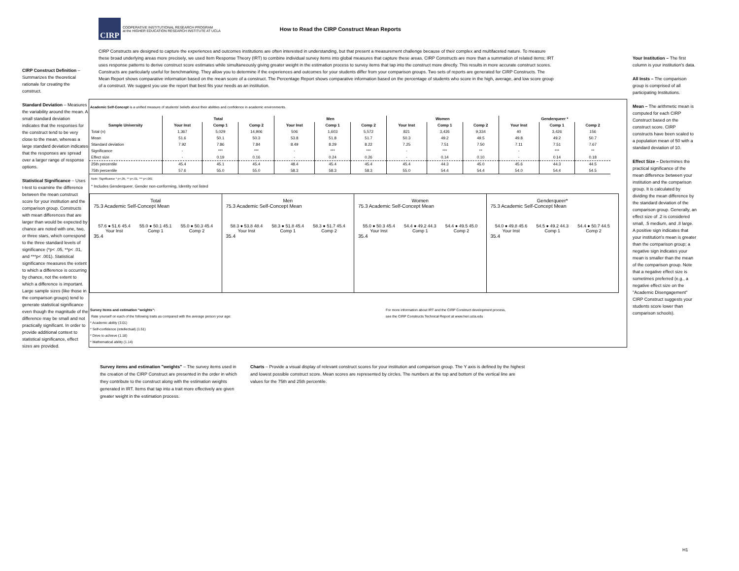CIRP Construct Definition – Summarizes the theoretical rationale for creating the construct.
Standard Deviation – Measures the variability around the mean. A small standard deviation indicates that the responses for the construct tend to be very close to the mean, whereas a large standard deviation indicates that the responses are spread over a larger range of response options.
Statistical Significance – Uses t-test to examine the difference between the mean construct score for your institution and the comparison group. Constructs with mean differences that are larger than would be expected by chance are noted with one, two, or three stars, which correspond to the three standard levels of significance (*p< .05, **p< .01, and ***p< .001). Statistical significance measures the extent to which a difference is occurring by chance, not the extent to which a difference is important. Large sample sizes (like those in the comparison groups) tend to generate statistical significance even though the magnitude of the difference may be small and not practically significant. In order to provide additional context to statistical significance, effect sizes are provided.
Your Institution – The first column is your institution's data.
All Insts – The comparison group is comprised of all participating Institutions.
Mean – The arithmetic mean is computed for each CIRP Construct based on the construct score. CIRP constructs have been scaled to a population mean of 50 with a standard deviation of 10.
Effect Size – Determines the practical significance of the mean difference between your institution and the comparison group. It is calculated by dividing the mean difference by the standard deviation of the comparison group. Generally, an effect size of .2 is considered small, .5 medium, and .8 large. A positive sign indicates that your institution's mean is greater than the comparison group; a negative sign indicates your mean is smaller than the mean of the comparison group. Note that a negative effect size is sometimes preferred (e.g., a negative effect size on the "Academic Disengagement" CIRP Construct suggests your students score lower than comparison schools).
CIRP
COOPERATIVE INSTITUTIONAL RESEARCH PROGRAM
at the HIGHER EDUCATION RESEARCH INSTITUTE AT UCLA
How to Read the CIRP Construct Mean Reports
CIRP Constructs are designed to capture the experiences and outcomes institutions are often interested in understanding, but that present a measurement challenge because of their complex and multifaceted nature. To measure these broad underlying areas more precisely, we used Item Response Theory (IRT) to combine individual survey items into global measures that capture these areas. CIRP Constructs are more than a summation of related items; IRT uses response patterns to derive construct score estimates while simultaneously giving greater weight in the estimation process to survey items that tap into the construct more directly. This results in more accurate construct scores. Constructs are particularly useful for benchmarking. They allow you to determine if the experiences and outcomes for your students differ from your comparison groups. Two sets of reports are generated for CIRP Constructs. The Mean Report shows comparative information based on the mean score of a construct. The Percentage Report shows comparative information based on the percentage of students who score in the high, average, and low score group of a construct. We suggest you use the report that best fits your needs as an institution.
Academic Self-Concept is a unified measure of students' beliefs about their abilities and confidence in academic environments.
| | Total | | | Men | | | Women | | | Genderqueer * | | |
| --- | --- | --- | --- | --- | --- | --- | --- | --- | --- | --- | --- | --- |
| Sample University | Your Inst | Comp 1 | Comp 2 | Your Inst | Comp 1 | Comp 2 | Your Inst | Comp 1 | Comp 2 | Your Inst | Comp 1 | Comp 2 |
| Total (n) | 1,367 | 5,029 | 14,906 | 506 | 1,603 | 5,572 | 821 | 3,426 | 9,334 | 40 | 3,426 | 156 |
| Mean | 51.6 | 50.1 | 50.3 | 53.8 | 51.8 | 51.7 | 50.3 | 49.2 | 49.5 | 49.8 | 49.2 | 50.7 |
| Standard deviation | 7.92 | 7.86 | 7.84 | 8.49 | 8.29 | 8.22 | 7.25 | 7.51 | 7.50 | 7.11 | 7.51 | 7.67 |
| Significance | - | *** | *** | - | *** | *** | - | *** | ** | - | *** | ** |
| Effect size | - | 0.19 | 0.16 | - | 0.24 | 0.26 | - | 0.14 | 0.10 | - | 0.14 | 0.18 |
| 25th percentile | 45.4 | 45.1 | 45.4 | 48.4 | 45.4 | 45.4 | 45.4 | 44.3 | 45.0 | 45.6 | 44.3 | 44.5 |
| 75th percentile | 57.6 | 55.0 | 55.0 | 58.3 | 58.3 | 58.3 | 55.0 | 54.4 | 54.4 | 54.0 | 54.4 | 54.5 |
Note: Significance * p<.05, ** p<.01, *** p<.001
* Includes Genderqueer, Gender non-conforming, Identity not listed
Total
75.3 Academic Self-Concept Mean
57.6 ● 51.6 45.4
Your Inst 55.0 ● 50.1 45.1
Comp 1 55.0 ● 50.3 45.4
Comp 2
35.4
Men
75.3 Academic Self-Concept Mean
58.3 ● 53.8 48.4
Your Inst 58.3 ● 51.8 45.4
Comp 1 58.3 ● 51.7 45.4
Comp 2
35.4
Women
75.3 Academic Self-Concept Mean
55.0 ● 50.3 45.4
Your Inst 54.4 ● 49.2 44.3
Comp 1 54.4 ● 49.5 45.0
Comp 2
35.4
Genderqueer*
75.3 Academic Self-Concept Mean
54.0 ● 49.8 45.6
Your Inst 54.5 ● 49.2 44.3
Comp 1 54.4 ● 50.7 44.5
Comp 2
35.4
Survey items and estimation "weights":
Rate yourself on each of the following traits as compared with the average person your age:
* Academic ability (3.01)
* Self-confidence (intellectual) (1.51)
* Drive to achieve (1.18)
* Mathematical ability (1.14)
For more information about IRT and the CIRP Construct development process,
see the CIRP Constructs Technical Report at www.heri.ucla.edu
Survey items and estimation "weights" – The survey items used in the creation of the CIRP Construct are presented in the order in which they contribute to the construct along with the estimation weights generated in IRT. Items that tap into a trait more effectively are given greater weight in the estimation process.
Charts – Provide a visual display of relevant construct scores for your institution and comparison group. The Y axis is defined by the highest and lowest possible construct score. Mean scores are represented by circles. The numbers at the top and bottom of the vertical line are values for the 75th and 25th percentile.
H1